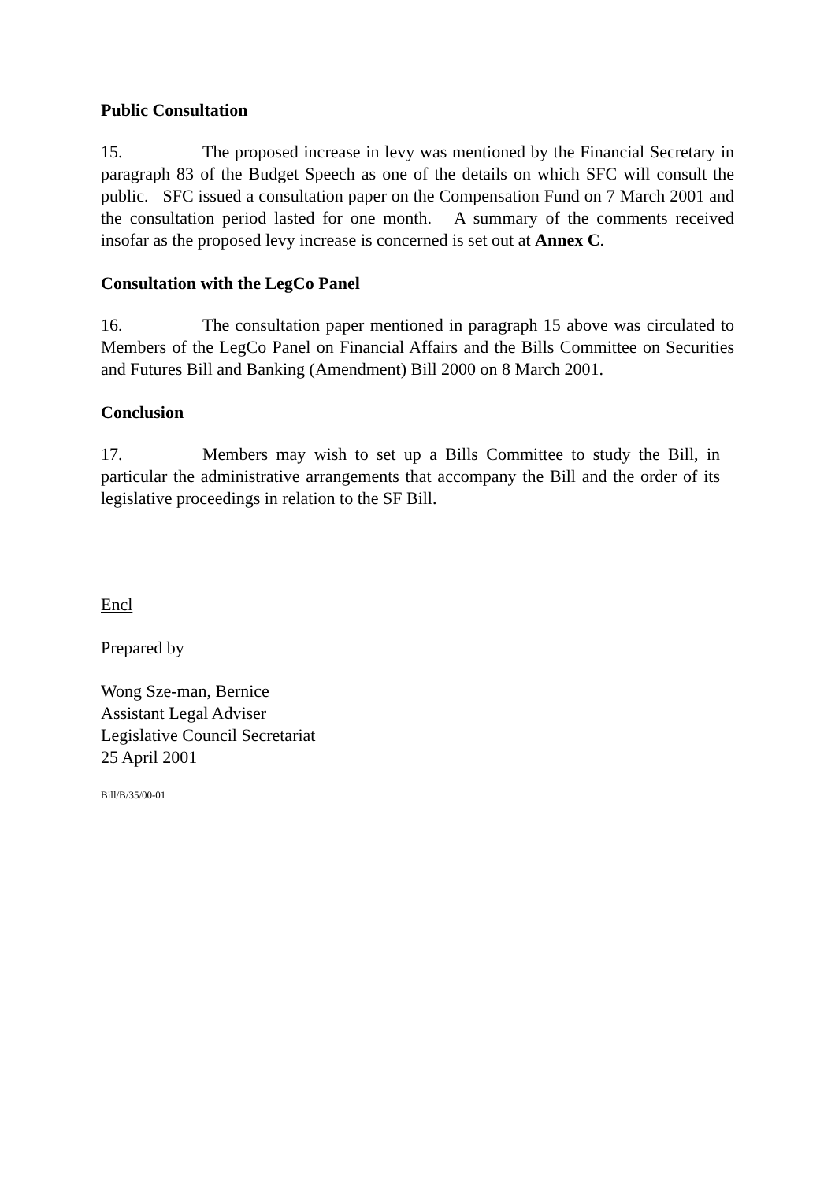Public Consultation
15. The proposed increase in levy was mentioned by the Financial Secretary in paragraph 83 of the Budget Speech as one of the details on which SFC will consult the public. SFC issued a consultation paper on the Compensation Fund on 7 March 2001 and the consultation period lasted for one month. A summary of the comments received insofar as the proposed levy increase is concerned is set out at Annex C.
Consultation with the LegCo Panel
16. The consultation paper mentioned in paragraph 15 above was circulated to Members of the LegCo Panel on Financial Affairs and the Bills Committee on Securities and Futures Bill and Banking (Amendment) Bill 2000 on 8 March 2001.
Conclusion
17. Members may wish to set up a Bills Committee to study the Bill, in particular the administrative arrangements that accompany the Bill and the order of its legislative proceedings in relation to the SF Bill.
Encl
Prepared by
Wong Sze-man, Bernice
Assistant Legal Adviser
Legislative Council Secretariat
25 April 2001
Bill/B/35/00-01